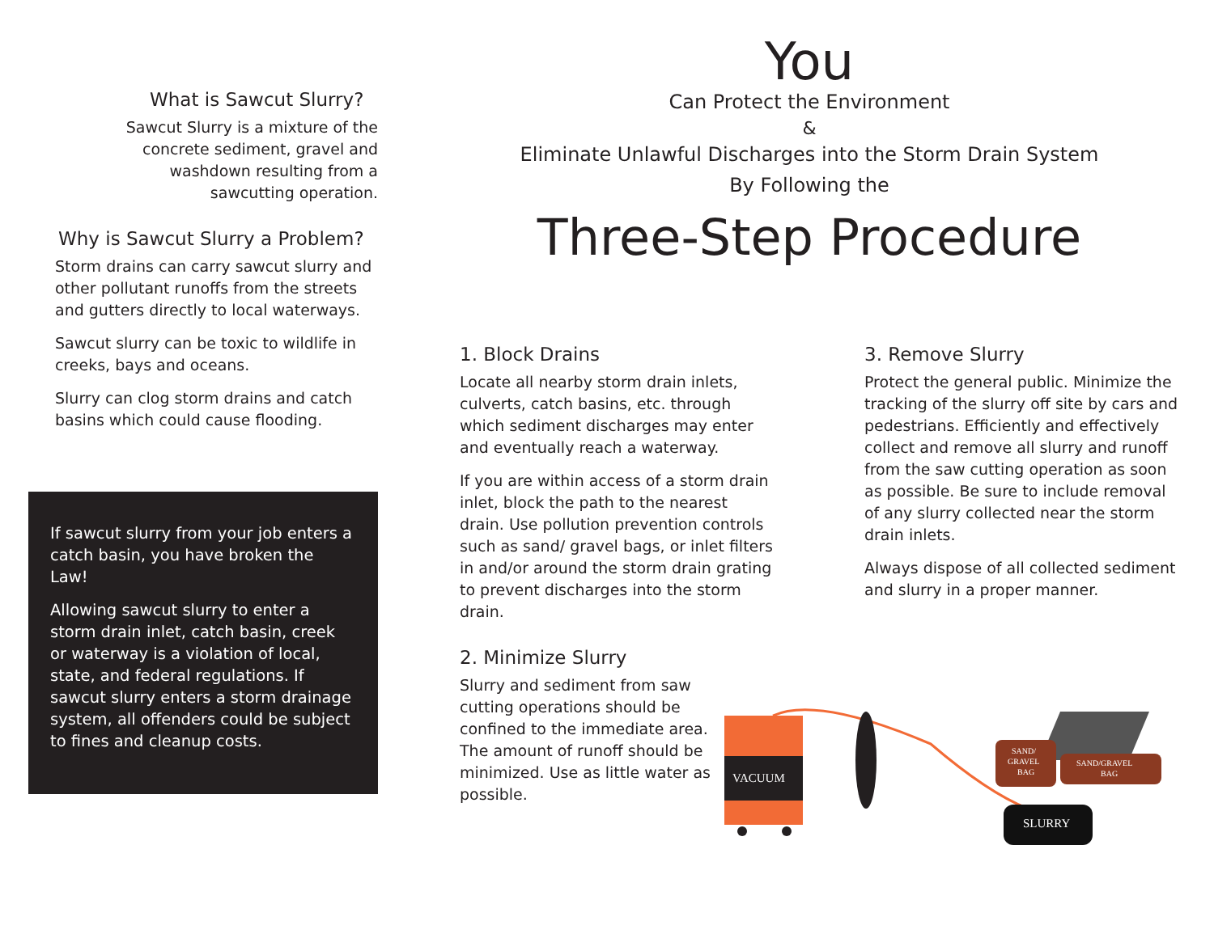You
Can Protect the Environment
&
Eliminate Unlawful Discharges into the Storm Drain System
By Following the
Three-Step Procedure
What is Sawcut Slurry?
Sawcut Slurry is a mixture of the concrete sediment, gravel and washdown resulting from a sawcutting operation.
Why is Sawcut Slurry a Problem?
Storm drains can carry sawcut slurry and other pollutant runoffs from the streets and gutters directly to local waterways.
Sawcut slurry can be toxic to wildlife in creeks, bays and oceans.
Slurry can clog storm drains and catch basins which could cause flooding.
If sawcut slurry from your job enters a catch basin, you have broken the Law!
Allowing sawcut slurry to enter a storm drain inlet, catch basin, creek or waterway is a violation of local, state, and federal regulations. If sawcut slurry enters a storm drainage system, all offenders could be subject to fines and cleanup costs.
1. Block Drains
Locate all nearby storm drain inlets, culverts, catch basins, etc. through which sediment discharges may enter and eventually reach a waterway.
If you are within access of a storm drain inlet, block the path to the nearest drain. Use pollution prevention controls such as sand/ gravel bags, or inlet filters in and/or around the storm drain grating to prevent discharges into the storm drain.
2. Minimize Slurry
Slurry and sediment from saw cutting operations should be confined to the immediate area. The amount of runoff should be minimized. Use as little water as possible.
3. Remove Slurry
Protect the general public. Minimize the tracking of the slurry off site by cars and pedestrians. Efficiently and effectively collect and remove all slurry and runoff from the saw cutting operation as soon as possible. Be sure to include removal of any slurry collected near the storm drain inlets.
Always dispose of all collected sediment and slurry in a proper manner.
VACUUM
SAND/
GRAVEL
BAG
SAND/GRAVEL
BAG
SLURRY